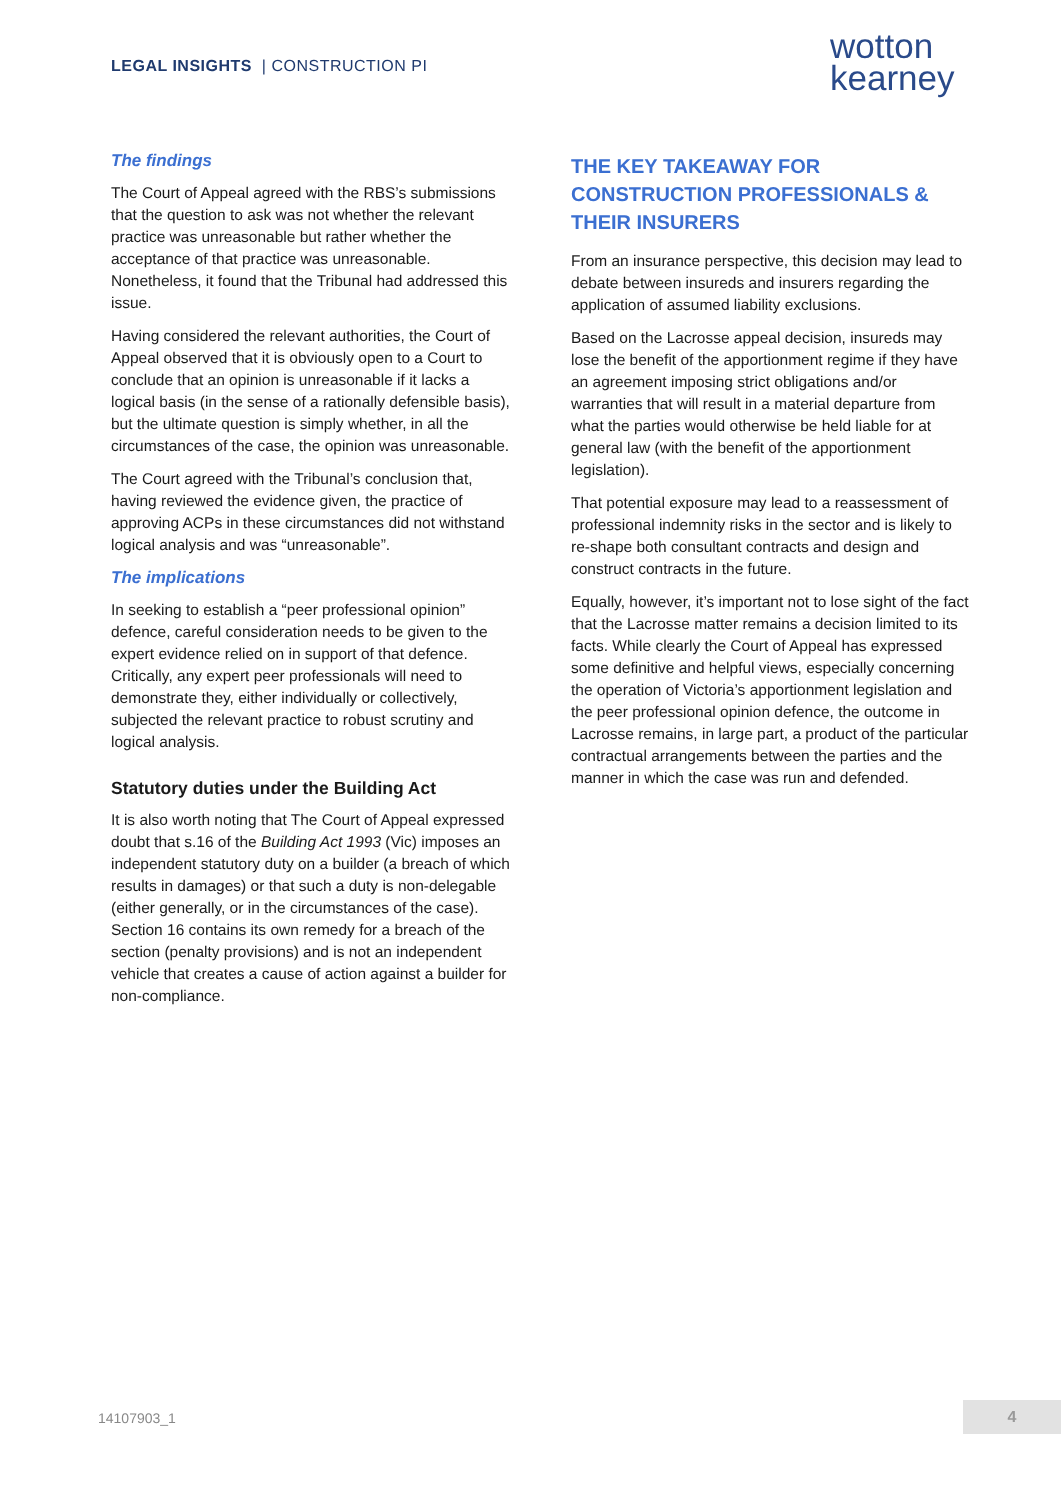LEGAL INSIGHTS | CONSTRUCTION PI
wotton
kearney
The findings
The Court of Appeal agreed with the RBS’s submissions that the question to ask was not whether the relevant practice was unreasonable but rather whether the acceptance of that practice was unreasonable. Nonetheless, it found that the Tribunal had addressed this issue.
Having considered the relevant authorities, the Court of Appeal observed that it is obviously open to a Court to conclude that an opinion is unreasonable if it lacks a logical basis (in the sense of a rationally defensible basis), but the ultimate question is simply whether, in all the circumstances of the case, the opinion was unreasonable.
The Court agreed with the Tribunal’s conclusion that, having reviewed the evidence given, the practice of approving ACPs in these circumstances did not withstand logical analysis and was “unreasonable”.
The implications
In seeking to establish a “peer professional opinion” defence, careful consideration needs to be given to the expert evidence relied on in support of that defence. Critically, any expert peer professionals will need to demonstrate they, either individually or collectively, subjected the relevant practice to robust scrutiny and logical analysis.
Statutory duties under the Building Act
It is also worth noting that The Court of Appeal expressed doubt that s.16 of the Building Act 1993 (Vic) imposes an independent statutory duty on a builder (a breach of which results in damages) or that such a duty is non-delegable (either generally, or in the circumstances of the case). Section 16 contains its own remedy for a breach of the section (penalty provisions) and is not an independent vehicle that creates a cause of action against a builder for non-compliance.
THE KEY TAKEAWAY FOR CONSTRUCTION PROFESSIONALS & THEIR INSURERS
From an insurance perspective, this decision may lead to debate between insureds and insurers regarding the application of assumed liability exclusions.
Based on the Lacrosse appeal decision, insureds may lose the benefit of the apportionment regime if they have an agreement imposing strict obligations and/or warranties that will result in a material departure from what the parties would otherwise be held liable for at general law (with the benefit of the apportionment legislation).
That potential exposure may lead to a reassessment of professional indemnity risks in the sector and is likely to re-shape both consultant contracts and design and construct contracts in the future.
Equally, however, it’s important not to lose sight of the fact that the Lacrosse matter remains a decision limited to its facts. While clearly the Court of Appeal has expressed some definitive and helpful views, especially concerning the operation of Victoria’s apportionment legislation and the peer professional opinion defence, the outcome in Lacrosse remains, in large part, a product of the particular contractual arrangements between the parties and the manner in which the case was run and defended.
14107903_1 4